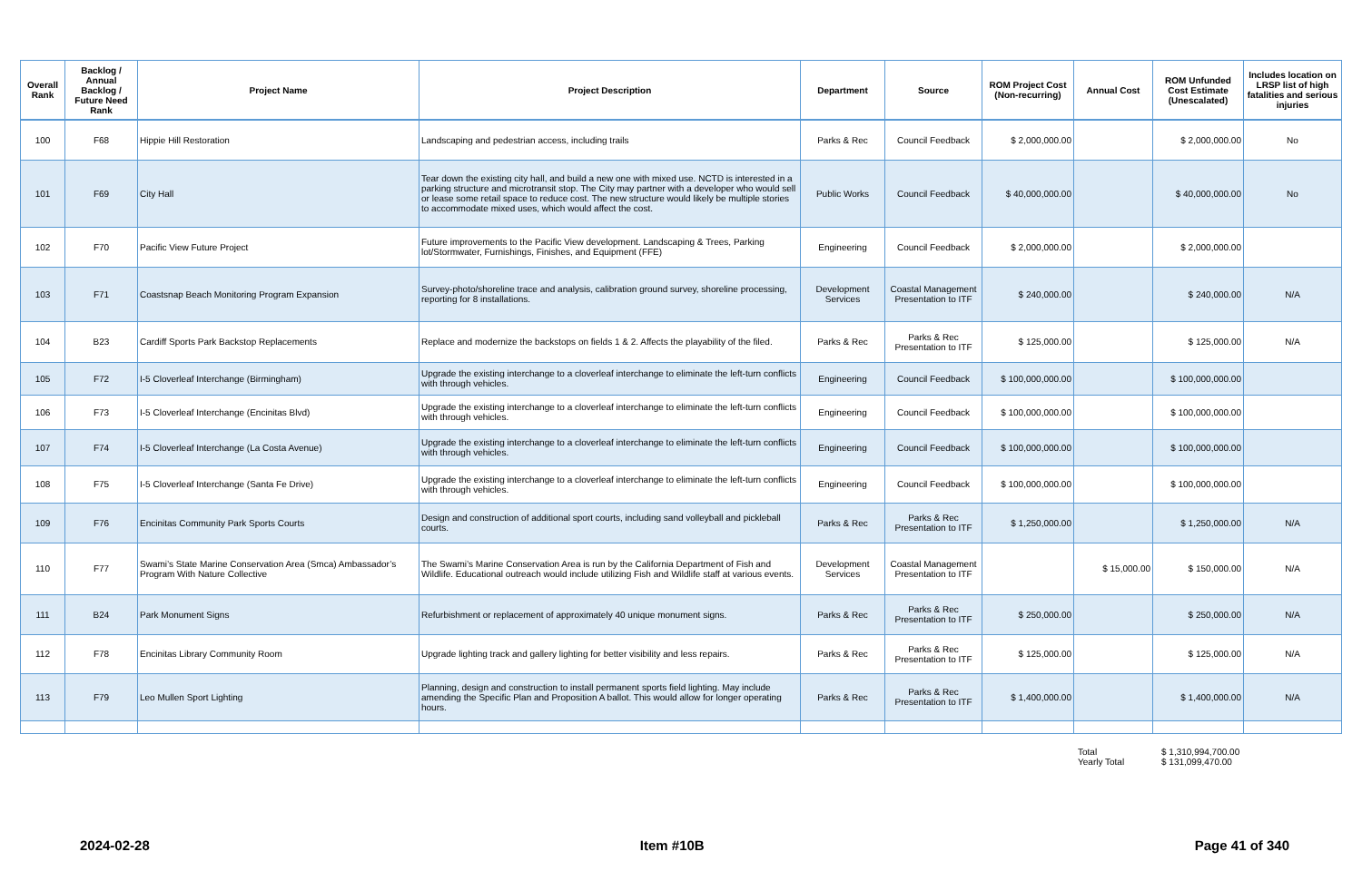| Overall Rank | Backlog / Annual Backlog / Future Need Rank | Project Name | Project Description | Department | Source | ROM Project Cost (Non-recurring) | Annual Cost | ROM Unfunded Cost Estimate (Unescalated) | Includes location on LRSP list of high fatalities and serious injuries |
| --- | --- | --- | --- | --- | --- | --- | --- | --- | --- |
| 100 | F68 | Hippie Hill Restoration | Landscaping and pedestrian access, including trails | Parks & Rec | Council Feedback | $ 2,000,000.00 | | $ 2,000,000.00 | No |
| 101 | F69 | City Hall | Tear down the existing city hall, and build a new one with mixed use. NCTD is interested in a parking structure and microtransit stop. The City may partner with a developer who would sell or lease some retail space to reduce cost. The new structure would likely be multiple stories to accommodate mixed uses, which would affect the cost. | Public Works | Council Feedback | $ 40,000,000.00 | | $ 40,000,000.00 | No |
| 102 | F70 | Pacific View Future Project | Future improvements to the Pacific View development. Landscaping & Trees, Parking lot/Stormwater, Furnishings, Finishes, and Equipment (FFE) | Engineering | Council Feedback | $ 2,000,000.00 | | $ 2,000,000.00 | |
| 103 | F71 | Coastsnap Beach Monitoring Program Expansion | Survey-photo/shoreline trace and analysis, calibration ground survey, shoreline processing, reporting for 8 installations. | Development Services | Coastal Management Presentation to ITF | $ 240,000.00 | | $ 240,000.00 | N/A |
| 104 | B23 | Cardiff Sports Park Backstop Replacements | Replace and modernize the backstops on fields 1 & 2. Affects the playability of the filed. | Parks & Rec | Parks & Rec Presentation to ITF | $ 125,000.00 | | $ 125,000.00 | N/A |
| 105 | F72 | I-5 Cloverleaf Interchange (Birmingham) | Upgrade the existing interchange to a cloverleaf interchange to eliminate the left-turn conflicts with through vehicles. | Engineering | Council Feedback | $ 100,000,000.00 | | $ 100,000,000.00 | |
| 106 | F73 | I-5 Cloverleaf Interchange (Encinitas Blvd) | Upgrade the existing interchange to a cloverleaf interchange to eliminate the left-turn conflicts with through vehicles. | Engineering | Council Feedback | $ 100,000,000.00 | | $ 100,000,000.00 | |
| 107 | F74 | I-5 Cloverleaf Interchange (La Costa Avenue) | Upgrade the existing interchange to a cloverleaf interchange to eliminate the left-turn conflicts with through vehicles. | Engineering | Council Feedback | $ 100,000,000.00 | | $ 100,000,000.00 | |
| 108 | F75 | I-5 Cloverleaf Interchange (Santa Fe Drive) | Upgrade the existing interchange to a cloverleaf interchange to eliminate the left-turn conflicts with through vehicles. | Engineering | Council Feedback | $ 100,000,000.00 | | $ 100,000,000.00 | |
| 109 | F76 | Encinitas Community Park Sports Courts | Design and construction of additional sport courts, including sand volleyball and pickleball courts. | Parks & Rec | Parks & Rec Presentation to ITF | $ 1,250,000.00 | | $ 1,250,000.00 | N/A |
| 110 | F77 | Swami’s State Marine Conservation Area (Smca) Ambassador’s Program With Nature Collective | The Swami’s Marine Conservation Area is run by the California Department of Fish and Wildlife. Educational outreach would include utilizing Fish and Wildlife staff at various events. | Development Services | Coastal Management Presentation to ITF | | $ 15,000.00 | $ 150,000.00 | N/A |
| 111 | B24 | Park Monument Signs | Refurbishment or replacement of approximately 40 unique monument signs. | Parks & Rec | Parks & Rec Presentation to ITF | $ 250,000.00 | | $ 250,000.00 | N/A |
| 112 | F78 | Encinitas Library Community Room | Upgrade lighting track and gallery lighting for better visibility and less repairs. | Parks & Rec | Parks & Rec Presentation to ITF | $ 125,000.00 | | $ 125,000.00 | N/A |
| 113 | F79 | Leo Mullen Sport Lighting | Planning, design and construction to install permanent sports field lighting. May include amending the Specific Plan and Proposition A ballot. This would allow for longer operating hours. | Parks & Rec | Parks & Rec Presentation to ITF | $ 1,400,000.00 | | $ 1,400,000.00 | N/A |
Total $ 1,310,994,700.00
Yearly Total $ 131,099,470.00
2024-02-28 Item #10B Page 41 of 340